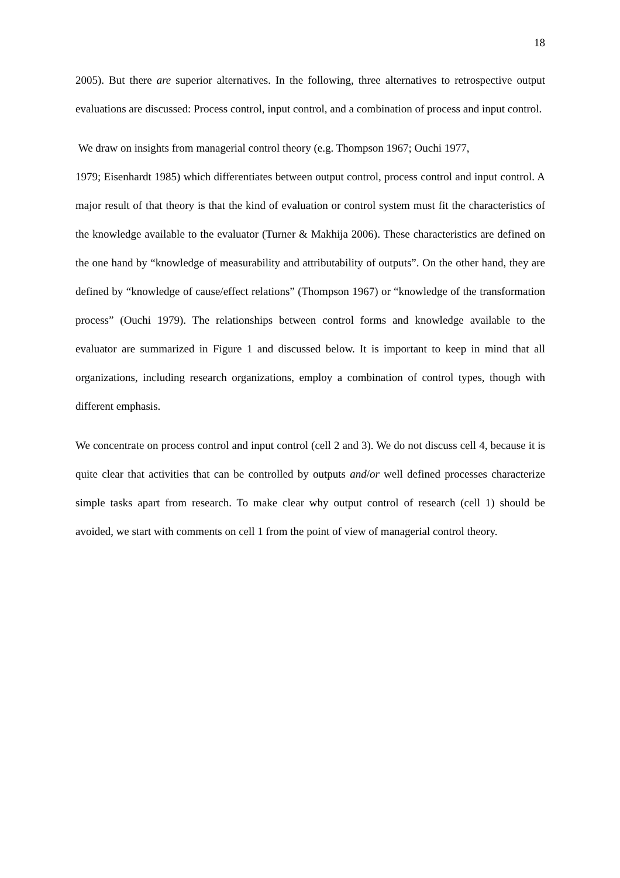18
2005). But there are superior alternatives. In the following, three alternatives to retrospective output evaluations are discussed: Process control, input control, and a combination of process and input control.
We draw on insights from managerial control theory (e.g. Thompson 1967; Ouchi 1977,
1979; Eisenhardt 1985) which differentiates between output control, process control and input control. A major result of that theory is that the kind of evaluation or control system must fit the characteristics of the knowledge available to the evaluator (Turner & Makhija 2006). These characteristics are defined on the one hand by “knowledge of measurability and attributability of outputs”. On the other hand, they are defined by “knowledge of cause/effect relations” (Thompson 1967) or “knowledge of the transformation process” (Ouchi 1979). The relationships between control forms and knowledge available to the evaluator are summarized in Figure 1 and discussed below. It is important to keep in mind that all organizations, including research organizations, employ a combination of control types, though with different emphasis.
We concentrate on process control and input control (cell 2 and 3). We do not discuss cell 4, because it is quite clear that activities that can be controlled by outputs and/or well defined processes characterize simple tasks apart from research. To make clear why output control of research (cell 1) should be avoided, we start with comments on cell 1 from the point of view of managerial control theory.